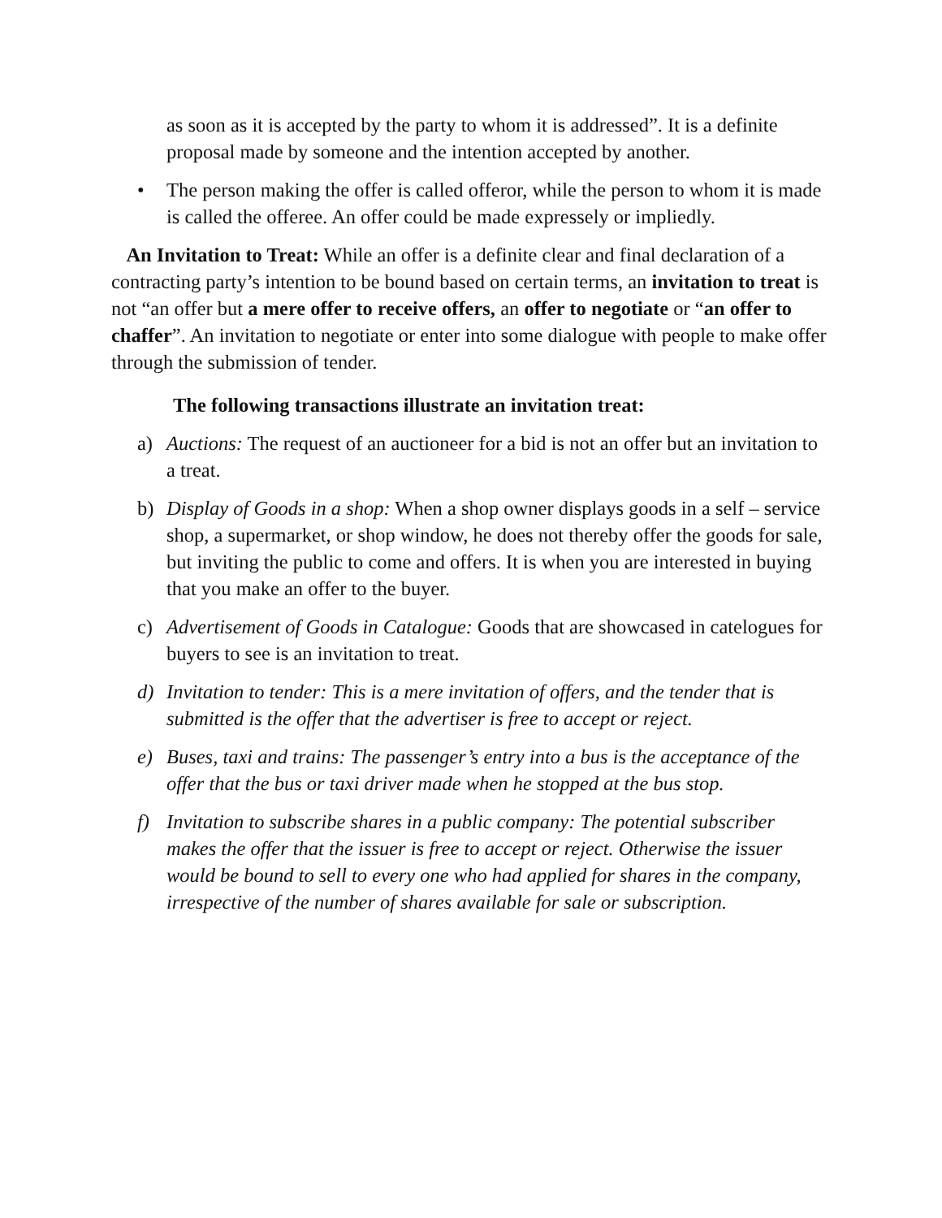as soon as it is accepted by the party to whom it is addressed”. It is a definite proposal made by someone and the intention accepted by another.
• The person making the offer is called offeror, while the person to whom it is made is called the offeree. An offer could be made expressely or impliedly.
An Invitation to Treat: While an offer is a definite clear and final declaration of a contracting party’s intention to be bound based on certain terms, an invitation to treat is not “an offer but a mere offer to receive offers, an offer to negotiate or “an offer to chaffer”. An invitation to negotiate or enter into some dialogue with people to make offer through the submission of tender.
The following transactions illustrate an invitation treat:
a) Auctions: The request of an auctioneer for a bid is not an offer but an invitation to a treat.
b) Display of Goods in a shop: When a shop owner displays goods in a self – service shop, a supermarket, or shop window, he does not thereby offer the goods for sale, but inviting the public to come and offers. It is when you are interested in buying that you make an offer to the buyer.
c) Advertisement of Goods in Catalogue: Goods that are showcased in catelogues for buyers to see is an invitation to treat.
d) Invitation to tender: This is a mere invitation of offers, and the tender that is submitted is the offer that the advertiser is free to accept or reject.
e) Buses, taxi and trains: The passenger’s entry into a bus is the acceptance of the offer that the bus or taxi driver made when he stopped at the bus stop.
f) Invitation to subscribe shares in a public company: The potential subscriber makes the offer that the issuer is free to accept or reject. Otherwise the issuer would be bound to sell to every one who had applied for shares in the company, irrespective of the number of shares available for sale or subscription.